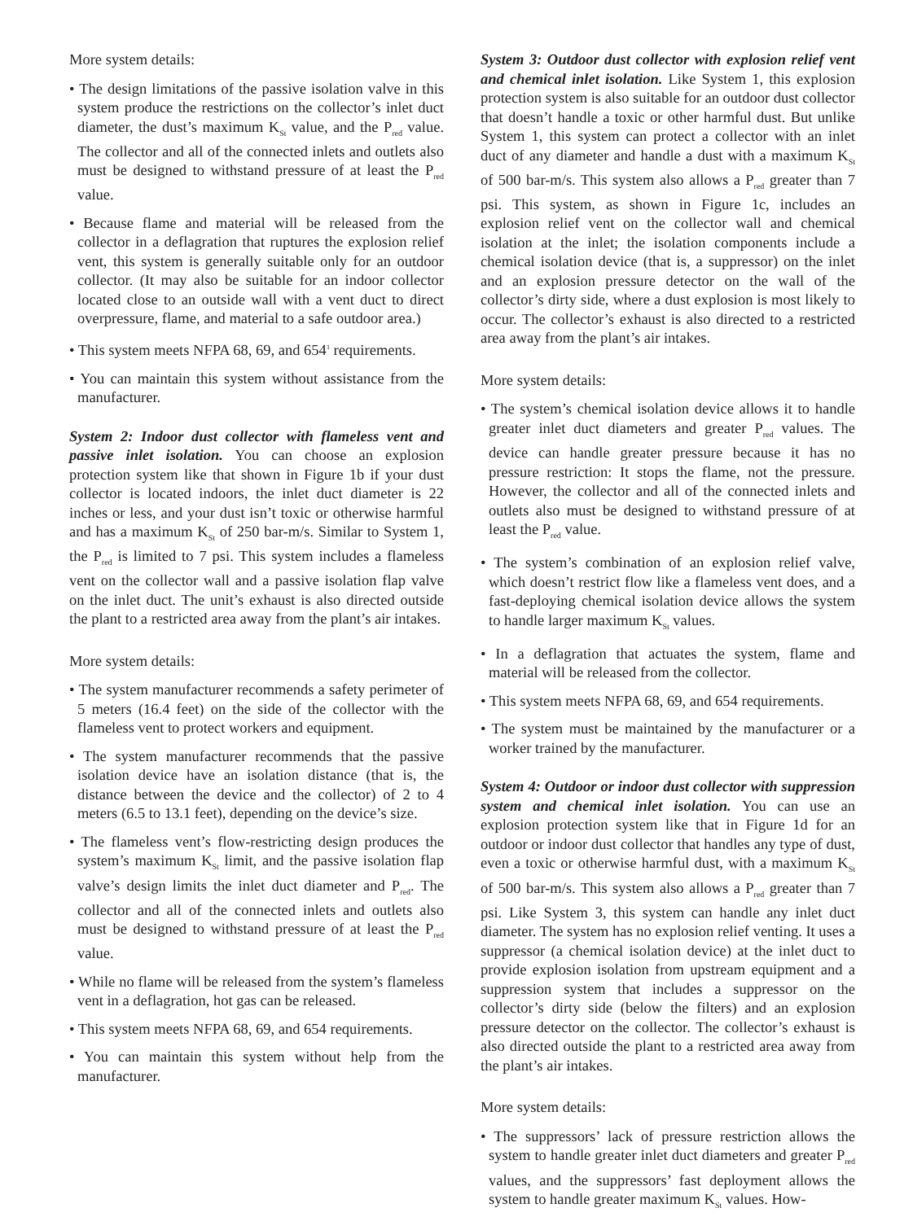More system details:
• The design limitations of the passive isolation valve in this system produce the restrictions on the collector’s inlet duct diameter, the dust’s maximum K<sub>St</sub> value, and the P<sub>red</sub> value. The collector and all of the connected inlets and outlets also must be designed to withstand pressure of at least the P<sub>red</sub> value.
• Because flame and material will be released from the collector in a deflagration that ruptures the explosion relief vent, this system is generally suitable only for an outdoor collector. (It may also be suitable for an indoor collector located close to an outside wall with a vent duct to direct overpressure, flame, and material to a safe outdoor area.)
• This system meets NFPA 68, 69, and 654<sup>1</sup> requirements.
• You can maintain this system without assistance from the manufacturer.
System 2: Indoor dust collector with flameless vent and passive inlet isolation. You can choose an explosion protection system like that shown in Figure 1b if your dust collector is located indoors, the inlet duct diameter is 22 inches or less, and your dust isn’t toxic or otherwise harmful and has a maximum K<sub>St</sub> of 250 bar-m/s. Similar to System 1, the P<sub>red</sub> is limited to 7 psi. This system includes a flameless vent on the collector wall and a passive isolation flap valve on the inlet duct. The unit’s exhaust is also directed outside the plant to a restricted area away from the plant’s air intakes.
More system details:
• The system manufacturer recommends a safety perimeter of 5 meters (16.4 feet) on the side of the collector with the flameless vent to protect workers and equipment.
• The system manufacturer recommends that the passive isolation device have an isolation distance (that is, the distance between the device and the collector) of 2 to 4 meters (6.5 to 13.1 feet), depending on the device’s size.
• The flameless vent’s flow-restricting design produces the system’s maximum K<sub>St</sub> limit, and the passive isolation flap valve’s design limits the inlet duct diameter and P<sub>red</sub>. The collector and all of the connected inlets and outlets also must be designed to withstand pressure of at least the P<sub>red</sub> value.
• While no flame will be released from the system’s flameless vent in a deflagration, hot gas can be released.
• This system meets NFPA 68, 69, and 654 requirements.
• You can maintain this system without help from the manufacturer.
System 3: Outdoor dust collector with explosion relief vent and chemical inlet isolation. Like System 1, this explosion protection system is also suitable for an outdoor dust collector that doesn’t handle a toxic or other harmful dust. But unlike System 1, this system can protect a collector with an inlet duct of any diameter and handle a dust with a maximum K<sub>St</sub> of 500 bar-m/s. This system also allows a P<sub>red</sub> greater than 7 psi. This system, as shown in Figure 1c, includes an explosion relief vent on the collector wall and chemical isolation at the inlet; the isolation components include a chemical isolation device (that is, a suppressor) on the inlet and an explosion pressure detector on the wall of the collector’s dirty side, where a dust explosion is most likely to occur. The collector’s exhaust is also directed to a restricted area away from the plant’s air intakes.
More system details:
• The system’s chemical isolation device allows it to handle greater inlet duct diameters and greater P<sub>red</sub> values. The device can handle greater pressure because it has no pressure restriction: It stops the flame, not the pressure. However, the collector and all of the connected inlets and outlets also must be designed to withstand pressure of at least the P<sub>red</sub> value.
• The system’s combination of an explosion relief valve, which doesn’t restrict flow like a flameless vent does, and a fast-deploying chemical isolation device allows the system to handle larger maximum K<sub>St</sub> values.
• In a deflagration that actuates the system, flame and material will be released from the collector.
• This system meets NFPA 68, 69, and 654 requirements.
• The system must be maintained by the manufacturer or a worker trained by the manufacturer.
System 4: Outdoor or indoor dust collector with suppression system and chemical inlet isolation. You can use an explosion protection system like that in Figure 1d for an outdoor or indoor dust collector that handles any type of dust, even a toxic or otherwise harmful dust, with a maximum K<sub>St</sub> of 500 bar-m/s. This system also allows a P<sub>red</sub> greater than 7 psi. Like System 3, this system can handle any inlet duct diameter. The system has no explosion relief venting. It uses a suppressor (a chemical isolation device) at the inlet duct to provide explosion isolation from upstream equipment and a suppression system that includes a suppressor on the collector’s dirty side (below the filters) and an explosion pressure detector on the collector. The collector’s exhaust is also directed outside the plant to a restricted area away from the plant’s air intakes.
More system details:
• The suppressors’ lack of pressure restriction allows the system to handle greater inlet duct diameters and greater P<sub>red</sub> values, and the suppressors’ fast deployment allows the system to handle greater maximum K<sub>St</sub> values. How-